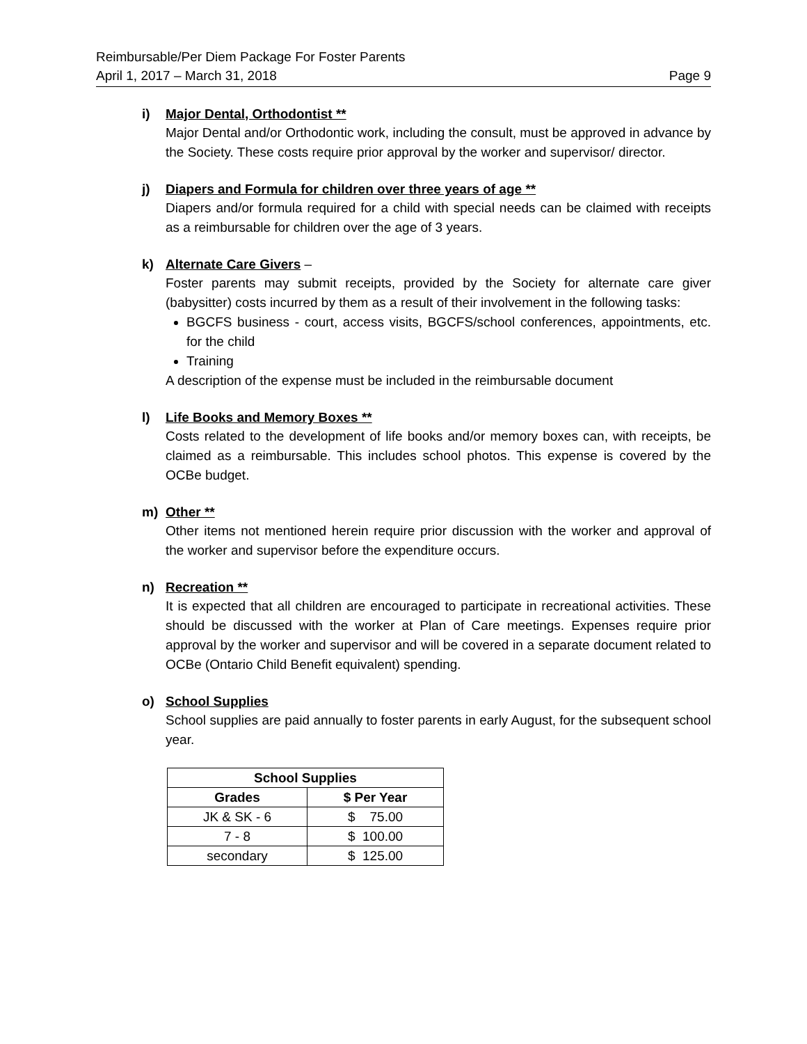Reimbursable/Per Diem Package For Foster Parents
April 1, 2017 – March 31, 2018 Page 9
i) Major Dental, Orthodontist **
Major Dental and/or Orthodontic work, including the consult, must be approved in advance by the Society. These costs require prior approval by the worker and supervisor/ director.
j) Diapers and Formula for children over three years of age **
Diapers and/or formula required for a child with special needs can be claimed with receipts as a reimbursable for children over the age of 3 years.
k) Alternate Care Givers –
Foster parents may submit receipts, provided by the Society for alternate care giver (babysitter) costs incurred by them as a result of their involvement in the following tasks:
BGCFS business - court, access visits, BGCFS/school conferences, appointments, etc. for the child
Training
A description of the expense must be included in the reimbursable document
l) Life Books and Memory Boxes **
Costs related to the development of life books and/or memory boxes can, with receipts, be claimed as a reimbursable. This includes school photos. This expense is covered by the OCBe budget.
m) Other **
Other items not mentioned herein require prior discussion with the worker and approval of the worker and supervisor before the expenditure occurs.
n) Recreation **
It is expected that all children are encouraged to participate in recreational activities. These should be discussed with the worker at Plan of Care meetings. Expenses require prior approval by the worker and supervisor and will be covered in a separate document related to OCBe (Ontario Child Benefit equivalent) spending.
o) School Supplies
School supplies are paid annually to foster parents in early August, for the subsequent school year.
| School Supplies | |
| --- | --- |
| Grades | $ Per Year |
| JK & SK - 6 | $ 75.00 |
| 7 - 8 | $ 100.00 |
| secondary | $ 125.00 |